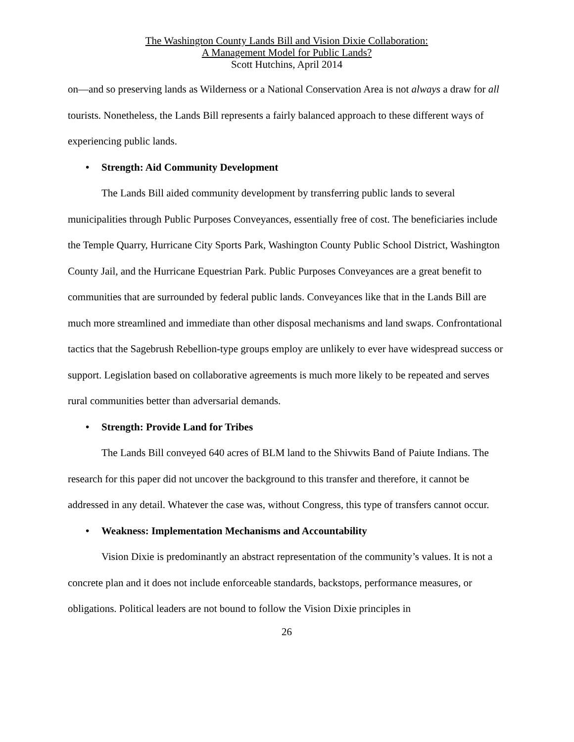The Washington County Lands Bill and Vision Dixie Collaboration:
A Management Model for Public Lands?
Scott Hutchins, April 2014
on—and so preserving lands as Wilderness or a National Conservation Area is not always a draw for all tourists. Nonetheless, the Lands Bill represents a fairly balanced approach to these different ways of experiencing public lands.
• Strength: Aid Community Development
The Lands Bill aided community development by transferring public lands to several municipalities through Public Purposes Conveyances, essentially free of cost. The beneficiaries include the Temple Quarry, Hurricane City Sports Park, Washington County Public School District, Washington County Jail, and the Hurricane Equestrian Park. Public Purposes Conveyances are a great benefit to communities that are surrounded by federal public lands. Conveyances like that in the Lands Bill are much more streamlined and immediate than other disposal mechanisms and land swaps. Confrontational tactics that the Sagebrush Rebellion-type groups employ are unlikely to ever have widespread success or support. Legislation based on collaborative agreements is much more likely to be repeated and serves rural communities better than adversarial demands.
• Strength: Provide Land for Tribes
The Lands Bill conveyed 640 acres of BLM land to the Shivwits Band of Paiute Indians. The research for this paper did not uncover the background to this transfer and therefore, it cannot be addressed in any detail. Whatever the case was, without Congress, this type of transfers cannot occur.
• Weakness: Implementation Mechanisms and Accountability
Vision Dixie is predominantly an abstract representation of the community’s values. It is not a concrete plan and it does not include enforceable standards, backstops, performance measures, or obligations. Political leaders are not bound to follow the Vision Dixie principles in
26